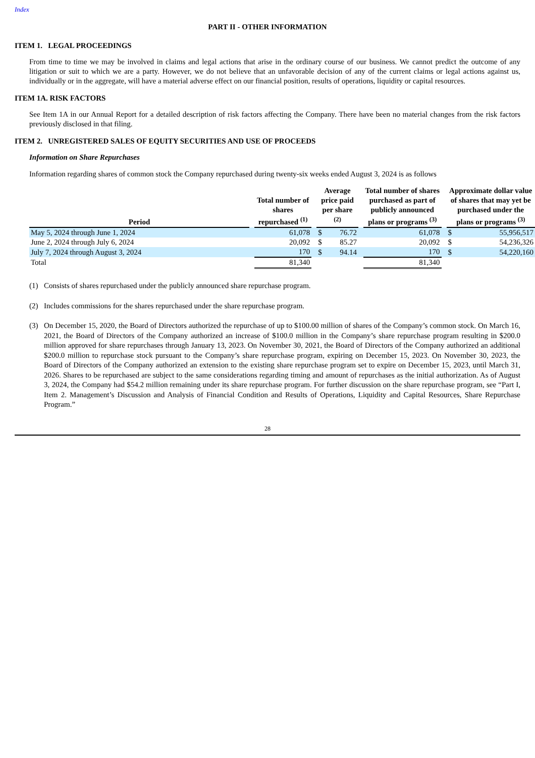Index
PART II - OTHER INFORMATION
ITEM 1. LEGAL PROCEEDINGS
From time to time we may be involved in claims and legal actions that arise in the ordinary course of our business. We cannot predict the outcome of any litigation or suit to which we are a party. However, we do not believe that an unfavorable decision of any of the current claims or legal actions against us, individually or in the aggregate, will have a material adverse effect on our financial position, results of operations, liquidity or capital resources.
ITEM 1A. RISK FACTORS
See Item 1A in our Annual Report for a detailed description of risk factors affecting the Company. There have been no material changes from the risk factors previously disclosed in that filing.
ITEM 2. UNREGISTERED SALES OF EQUITY SECURITIES AND USE OF PROCEEDS
Information on Share Repurchases
Information regarding shares of common stock the Company repurchased during twenty-six weeks ended August 3, 2024 is as follows
| Period | | Total number of shares repurchased <sup>(1)</sup> | | Average price paid per share <sup>(2)</sup> | | | Total number of shares purchased as part of publicly announced plans or programs <sup>(3)</sup> | | Approximate dollar value of shares that may yet be purchased under the plans or programs <sup>(3)</sup> | |
| --- | --- | --- | --- | --- | --- | --- | --- | --- | --- | --- |
| May 5, 2024 through June 1, 2024 | | 61,078 | | $ | 76.72 | | 61,078 | | $ | 55,956,517 |
| June 2, 2024 through July 6, 2024 | | 20,092 | | $ | 85.27 | | 20,092 | | $ | 54,236,326 |
| July 7, 2024 through August 3, 2024 | | 170 | | $ | 94.14 | | 170 | | $ | 54,220,160 |
| Total | | 81,340 | | | | | 81,340 | | | |
(1) Consists of shares repurchased under the publicly announced share repurchase program.
(2) Includes commissions for the shares repurchased under the share repurchase program.
(3) On December 15, 2020, the Board of Directors authorized the repurchase of up to $100.00 million of shares of the Company’s common stock. On March 16, 2021, the Board of Directors of the Company authorized an increase of $100.0 million in the Company’s share repurchase program resulting in $200.0 million approved for share repurchases through January 13, 2023. On November 30, 2021, the Board of Directors of the Company authorized an additional $200.0 million to repurchase stock pursuant to the Company’s share repurchase program, expiring on December 15, 2023. On November 30, 2023, the Board of Directors of the Company authorized an extension to the existing share repurchase program set to expire on December 15, 2023, until March 31, 2026. Shares to be repurchased are subject to the same considerations regarding timing and amount of repurchases as the initial authorization. As of August 3, 2024, the Company had $54.2 million remaining under its share repurchase program. For further discussion on the share repurchase program, see “Part I, Item 2. Management’s Discussion and Analysis of Financial Condition and Results of Operations, Liquidity and Capital Resources, Share Repurchase Program.”
28